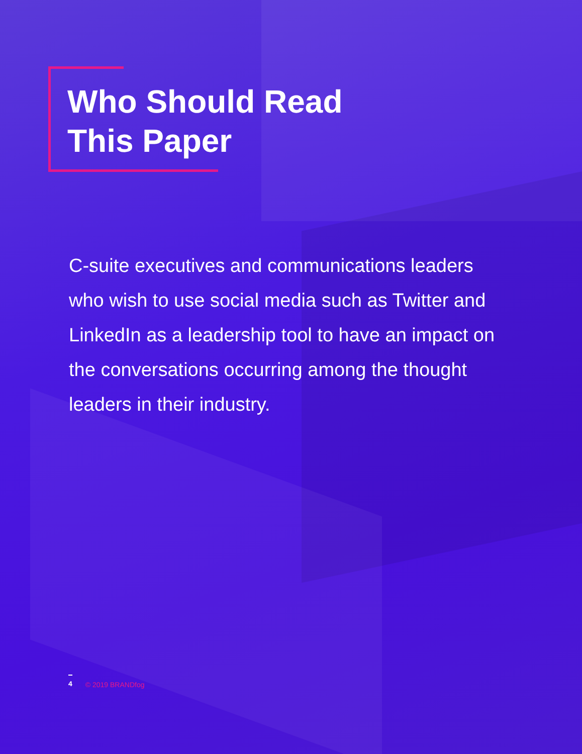Who Should Read
This Paper
C-suite executives and communications leaders who wish to use social media such as Twitter and LinkedIn as a leadership tool to have an impact on the conversations occurring among the thought leaders in their industry.
4 © 2019 BRANDfog